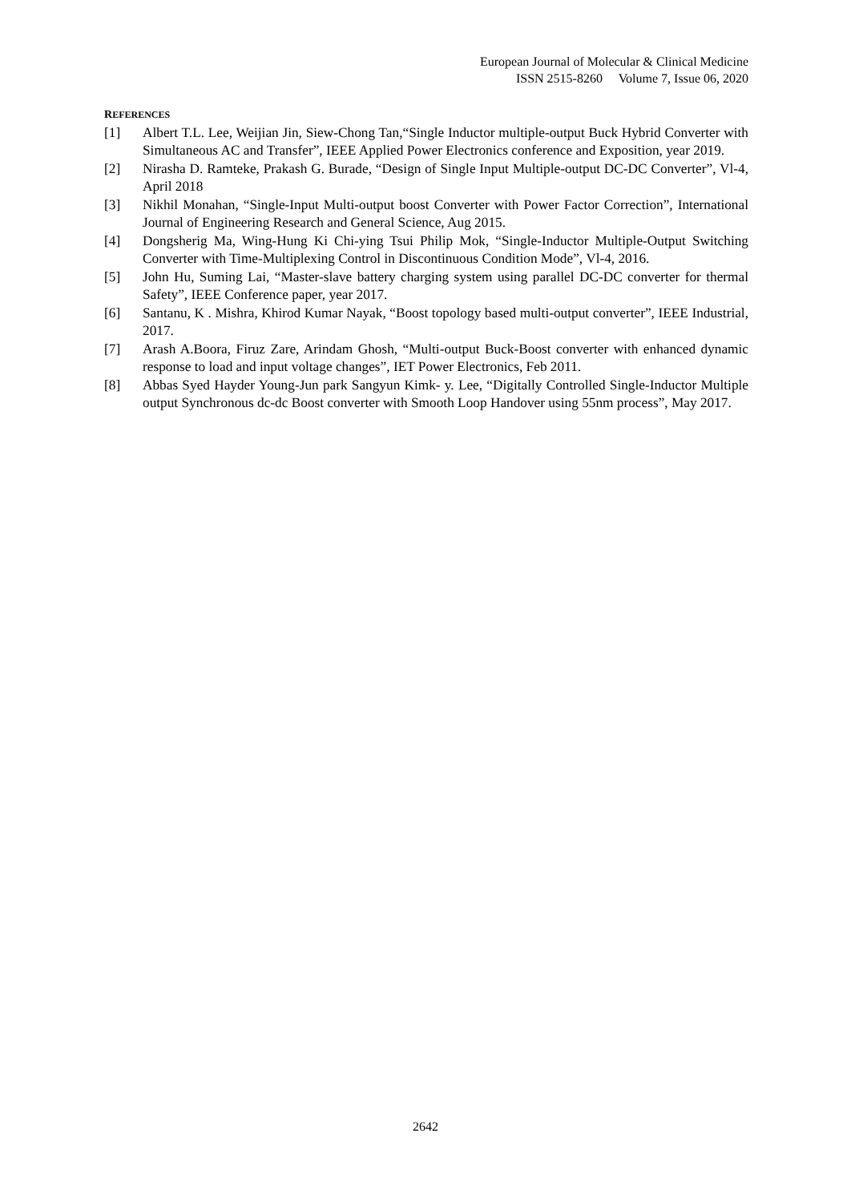European Journal of Molecular & Clinical Medicine
ISSN 2515-8260 Volume 7, Issue 06, 2020
REFERENCES
[1] Albert T.L. Lee, Weijian Jin, Siew-Chong Tan,“Single Inductor multiple-output Buck Hybrid Converter with Simultaneous AC and Transfer”, IEEE Applied Power Electronics conference and Exposition, year 2019.
[2] Nirasha D. Ramteke, Prakash G. Burade, “Design of Single Input Multiple-output DC-DC Converter”, Vl-4, April 2018
[3] Nikhil Monahan, “Single-Input Multi-output boost Converter with Power Factor Correction”, International Journal of Engineering Research and General Science, Aug 2015.
[4] Dongsherig Ma, Wing-Hung Ki Chi-ying Tsui Philip Mok, “Single-Inductor Multiple-Output Switching Converter with Time-Multiplexing Control in Discontinuous Condition Mode”, Vl-4, 2016.
[5] John Hu, Suming Lai, “Master-slave battery charging system using parallel DC-DC converter for thermal Safety”, IEEE Conference paper, year 2017.
[6] Santanu, K . Mishra, Khirod Kumar Nayak, “Boost topology based multi-output converter”, IEEE Industrial, 2017.
[7] Arash A.Boora, Firuz Zare, Arindam Ghosh, “Multi-output Buck-Boost converter with enhanced dynamic response to load and input voltage changes”, IET Power Electronics, Feb 2011.
[8] Abbas Syed Hayder Young-Jun park Sangyun Kimk- y. Lee, “Digitally Controlled Single-Inductor Multiple output Synchronous dc-dc Boost converter with Smooth Loop Handover using 55nm process”, May 2017.
2642